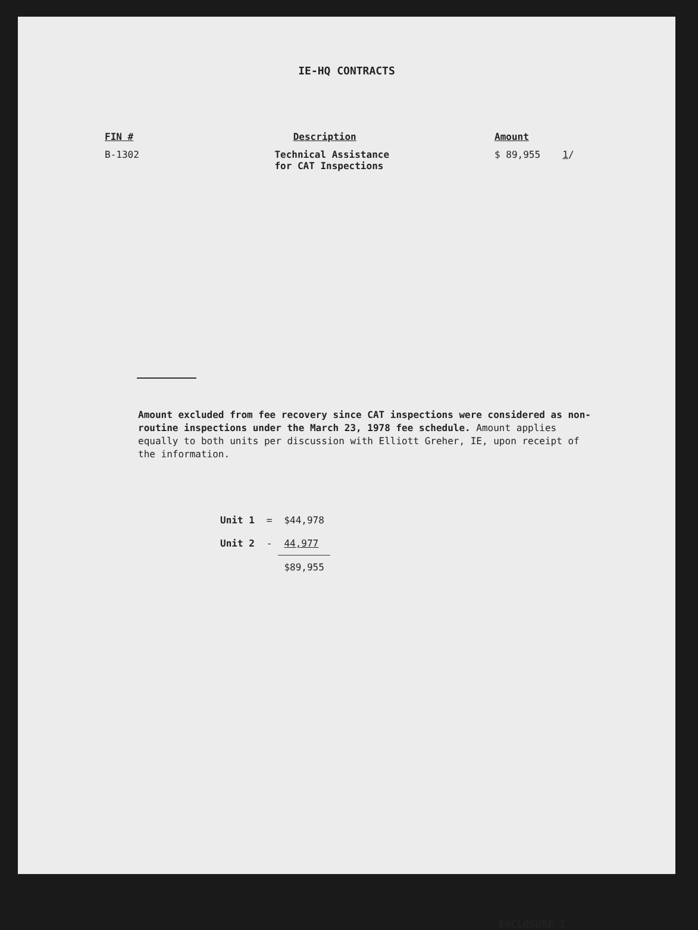IE-HQ CONTRACTS
| FIN # | Description | Amount | |
| --- | --- | --- | --- |
| B-1302 | Technical Assistance for CAT Inspections | $ 89,955 | 1 / |
Amount excluded from fee recovery since CAT inspections were considered as non-routine inspections under the March 23, 1978 fee schedule. Amount applies equally to both units per discussion with Elliott Greher, IE, upon receipt of the information.
| Unit 1 | = | $44,978 |
| Unit 2 | - | 44,977 |
| | | $89,955 |
ENCLOSURE 1